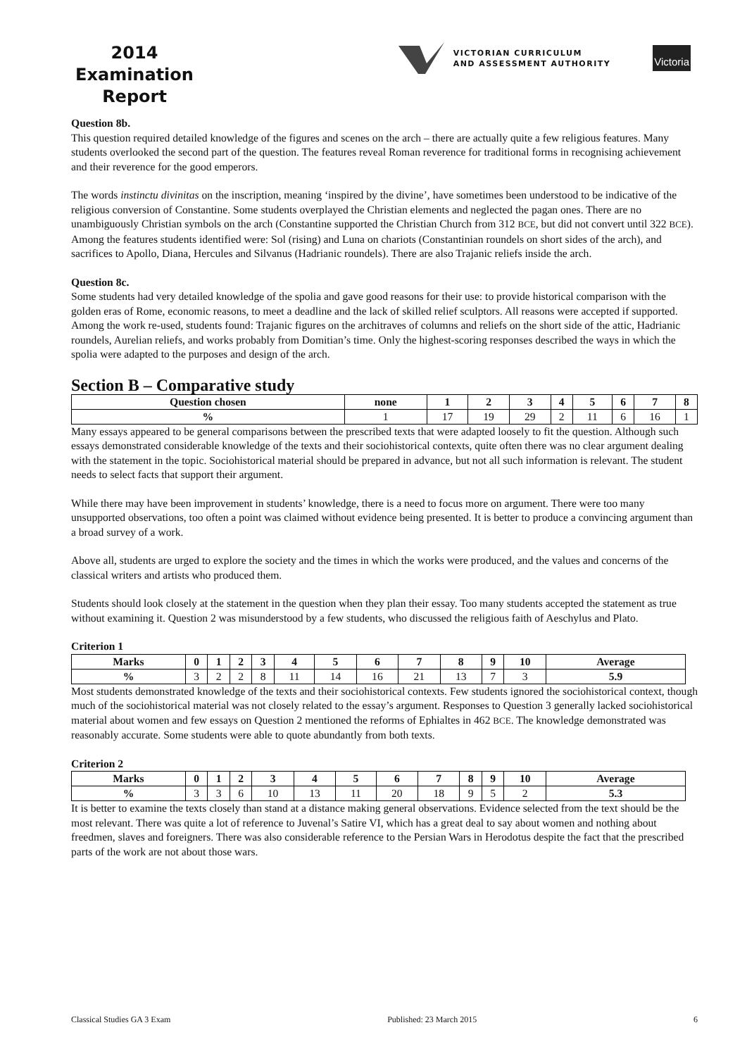2014
Examination
Report
VICTORIAN CURRICULUM
AND ASSESSMENT AUTHORITY
Victoria
Question 8b.
This question required detailed knowledge of the figures and scenes on the arch – there are actually quite a few religious features. Many students overlooked the second part of the question. The features reveal Roman reverence for traditional forms in recognising achievement and their reverence for the good emperors.
The words instinctu divinitas on the inscription, meaning ‘inspired by the divine’, have sometimes been understood to be indicative of the religious conversion of Constantine. Some students overplayed the Christian elements and neglected the pagan ones. There are no unambiguously Christian symbols on the arch (Constantine supported the Christian Church from 312 BCE, but did not convert until 322 BCE). Among the features students identified were: Sol (rising) and Luna on chariots (Constantinian roundels on short sides of the arch), and sacrifices to Apollo, Diana, Hercules and Silvanus (Hadrianic roundels). There are also Trajanic reliefs inside the arch.
Question 8c.
Some students had very detailed knowledge of the spolia and gave good reasons for their use: to provide historical comparison with the golden eras of Rome, economic reasons, to meet a deadline and the lack of skilled relief sculptors. All reasons were accepted if supported. Among the work re-used, students found: Trajanic figures on the architraves of columns and reliefs on the short side of the attic, Hadrianic roundels, Aurelian reliefs, and works probably from Domitian’s time. Only the highest-scoring responses described the ways in which the spolia were adapted to the purposes and design of the arch.
Section B – Comparative study
| Question chosen | none | 1 | 2 | 3 | 4 | 5 | 6 | 7 | 8 |
| --- | --- | --- | --- | --- | --- | --- | --- | --- | --- |
| % | 1 | 17 | 19 | 29 | 2 | 11 | 6 | 16 | 1 |
Many essays appeared to be general comparisons between the prescribed texts that were adapted loosely to fit the question. Although such essays demonstrated considerable knowledge of the texts and their sociohistorical contexts, quite often there was no clear argument dealing with the statement in the topic. Sociohistorical material should be prepared in advance, but not all such information is relevant. The student needs to select facts that support their argument.
While there may have been improvement in students’ knowledge, there is a need to focus more on argument. There were too many unsupported observations, too often a point was claimed without evidence being presented. It is better to produce a convincing argument than a broad survey of a work.
Above all, students are urged to explore the society and the times in which the works were produced, and the values and concerns of the classical writers and artists who produced them.
Students should look closely at the statement in the question when they plan their essay. Too many students accepted the statement as true without examining it. Question 2 was misunderstood by a few students, who discussed the religious faith of Aeschylus and Plato.
Criterion 1
| Marks | 0 | 1 | 2 | 3 | 4 | 5 | 6 | 7 | 8 | 9 | 10 | Average |
| --- | --- | --- | --- | --- | --- | --- | --- | --- | --- | --- | --- | --- |
| % | 3 | 2 | 2 | 8 | 11 | 14 | 16 | 21 | 13 | 7 | 3 | 5.9 |
Most students demonstrated knowledge of the texts and their sociohistorical contexts. Few students ignored the sociohistorical context, though much of the sociohistorical material was not closely related to the essay’s argument. Responses to Question 3 generally lacked sociohistorical material about women and few essays on Question 2 mentioned the reforms of Ephialtes in 462 BCE. The knowledge demonstrated was reasonably accurate. Some students were able to quote abundantly from both texts.
Criterion 2
| Marks | 0 | 1 | 2 | 3 | 4 | 5 | 6 | 7 | 8 | 9 | 10 | Average |
| --- | --- | --- | --- | --- | --- | --- | --- | --- | --- | --- | --- | --- |
| % | 3 | 3 | 6 | 10 | 13 | 11 | 20 | 18 | 9 | 5 | 2 | 5.3 |
It is better to examine the texts closely than stand at a distance making general observations. Evidence selected from the text should be the most relevant. There was quite a lot of reference to Juvenal’s Satire VI, which has a great deal to say about women and nothing about freedmen, slaves and foreigners. There was also considerable reference to the Persian Wars in Herodotus despite the fact that the prescribed parts of the work are not about those wars.
Classical Studies GA 3 Exam Published: 23 March 2015 6